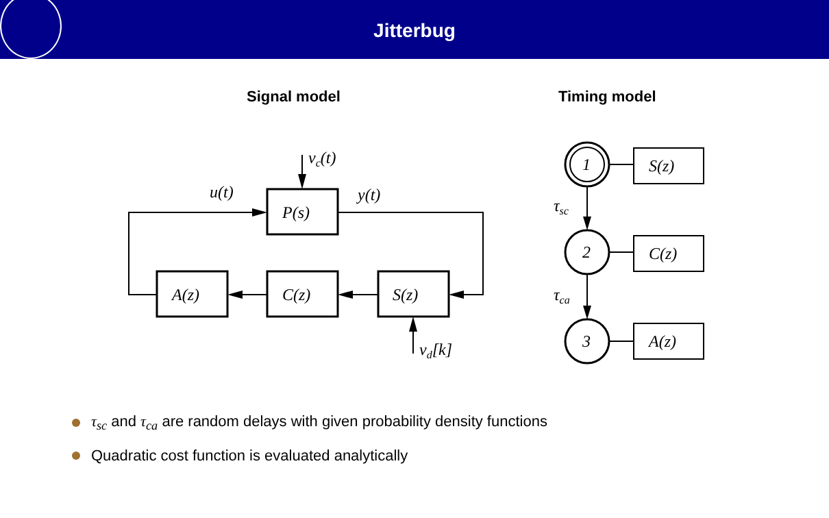Jitterbug
Signal model Timing model
P(s)
A(z)
C(z)
S(z)
u(t)
y(t)
vc(t)
vd[k]
1
2
3
S(z)
C(z)
A(z)
τsc
τca
τ<sub>sc</sub> and τ<sub>ca</sub> are random delays with given probability density functions
Quadratic cost function is evaluated analytically